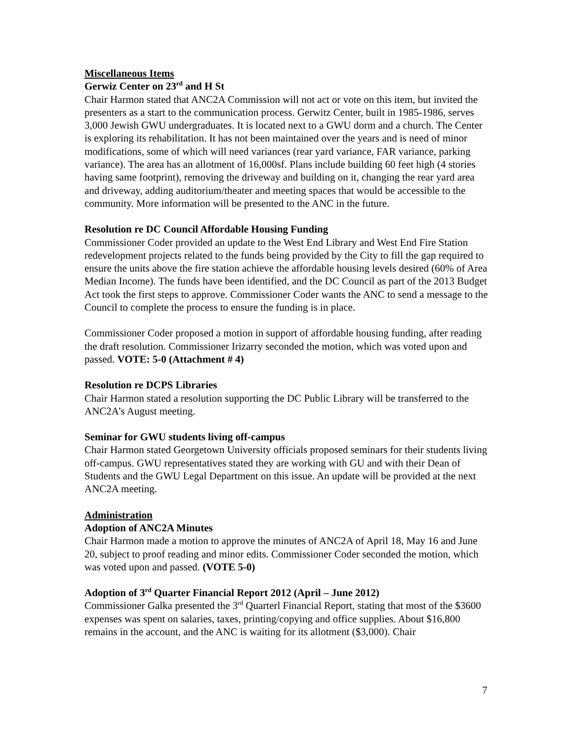Miscellaneous Items
Gerwiz Center on 23<sup>rd</sup> and H St
Chair Harmon stated that ANC2A Commission will not act or vote on this item, but invited the presenters as a start to the communication process. Gerwitz Center, built in 1985-1986, serves 3,000 Jewish GWU undergraduates. It is located next to a GWU dorm and a church. The Center is exploring its rehabilitation. It has not been maintained over the years and is need of minor modifications, some of which will need variances (rear yard variance, FAR variance, parking variance). The area has an allotment of 16,000sf. Plans include building 60 feet high (4 stories having same footprint), removing the driveway and building on it, changing the rear yard area and driveway, adding auditorium/theater and meeting spaces that would be accessible to the community. More information will be presented to the ANC in the future.
Resolution re DC Council Affordable Housing Funding
Commissioner Coder provided an update to the West End Library and West End Fire Station redevelopment projects related to the funds being provided by the City to fill the gap required to ensure the units above the fire station achieve the affordable housing levels desired (60% of Area Median Income). The funds have been identified, and the DC Council as part of the 2013 Budget Act took the first steps to approve. Commissioner Coder wants the ANC to send a message to the Council to complete the process to ensure the funding is in place.
Commissioner Coder proposed a motion in support of affordable housing funding, after reading the draft resolution. Commissioner Irizarry seconded the motion, which was voted upon and passed. VOTE: 5-0 (Attachment # 4)
Resolution re DCPS Libraries
Chair Harmon stated a resolution supporting the DC Public Library will be transferred to the ANC2A’s August meeting.
Seminar for GWU students living off-campus
Chair Harmon stated Georgetown University officials proposed seminars for their students living off-campus. GWU representatives stated they are working with GU and with their Dean of Students and the GWU Legal Department on this issue. An update will be provided at the next ANC2A meeting.
Administration
Adoption of ANC2A Minutes
Chair Harmon made a motion to approve the minutes of ANC2A of April 18, May 16 and June 20, subject to proof reading and minor edits. Commissioner Coder seconded the motion, which was voted upon and passed. (VOTE 5-0)
Adoption of 3<sup>rd</sup> Quarter Financial Report 2012 (April – June 2012)
Commissioner Galka presented the 3<sup>rd</sup> Quarterl Financial Report, stating that most of the $3600 expenses was spent on salaries, taxes, printing/copying and office supplies. About $16,800 remains in the account, and the ANC is waiting for its allotment ($3,000). Chair
7